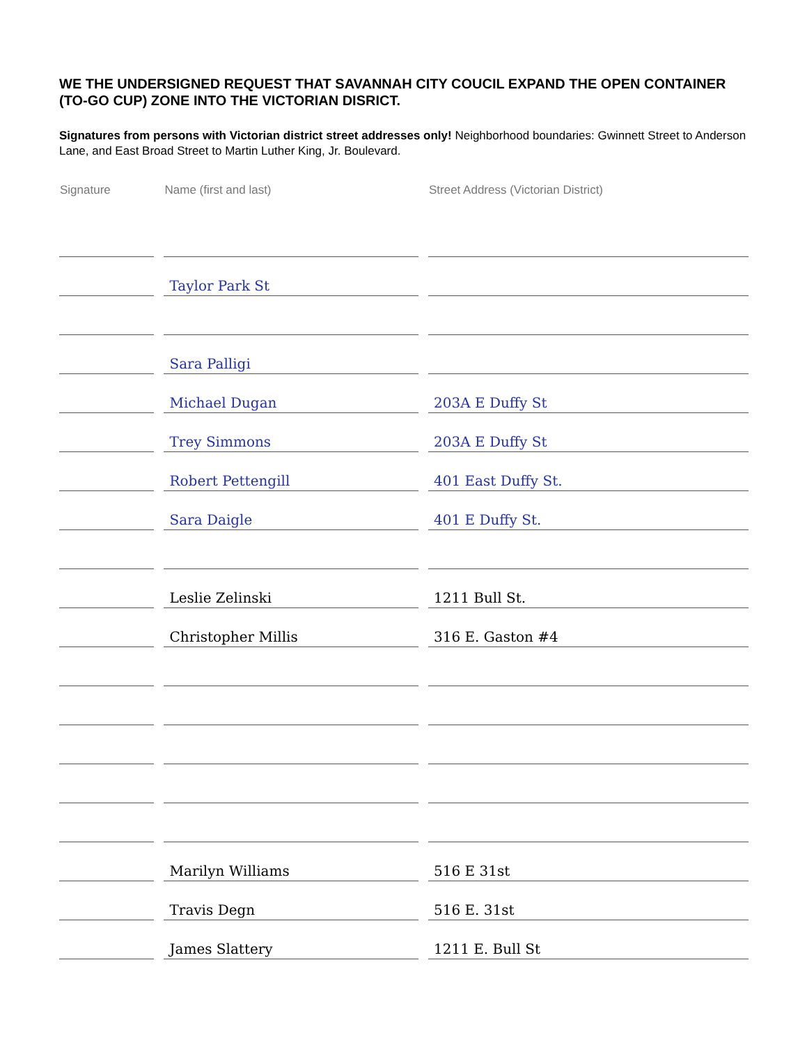WE THE UNDERSIGNED REQUEST THAT SAVANNAH CITY COUCIL EXPAND THE OPEN CONTAINER (TO-GO CUP) ZONE INTO THE VICTORIAN DISRICT.
Signatures from persons with Victorian district street addresses only! Neighborhood boundaries: Gwinnett Street to Anderson Lane, and East Broad Street to Martin Luther King, Jr. Boulevard.
| Signature | | Name (first and last) | | Street Address (Victorian District) |
| --- | --- | --- | --- | --- |
| | | Taylor Park St | | |
| | | Sara Palligi | | |
| | | Michael Dugan | | 203A E Duffy St |
| | | Trey Simmons | | 203A E Duffy St |
| | | Robert Pettengill | | 401 East Duffy St. |
| | | Sara Daigle | | 401 E Duffy St. |
| | | Leslie Zelinski | | 1211 Bull St. |
| | | Christopher Millis | | 316 E. Gaston #4 |
| | | Marilyn Williams | | 516 E 31st |
| | | Travis Degn | | 516 E. 31st |
| | | James Slattery | | 1211 E. Bull St |